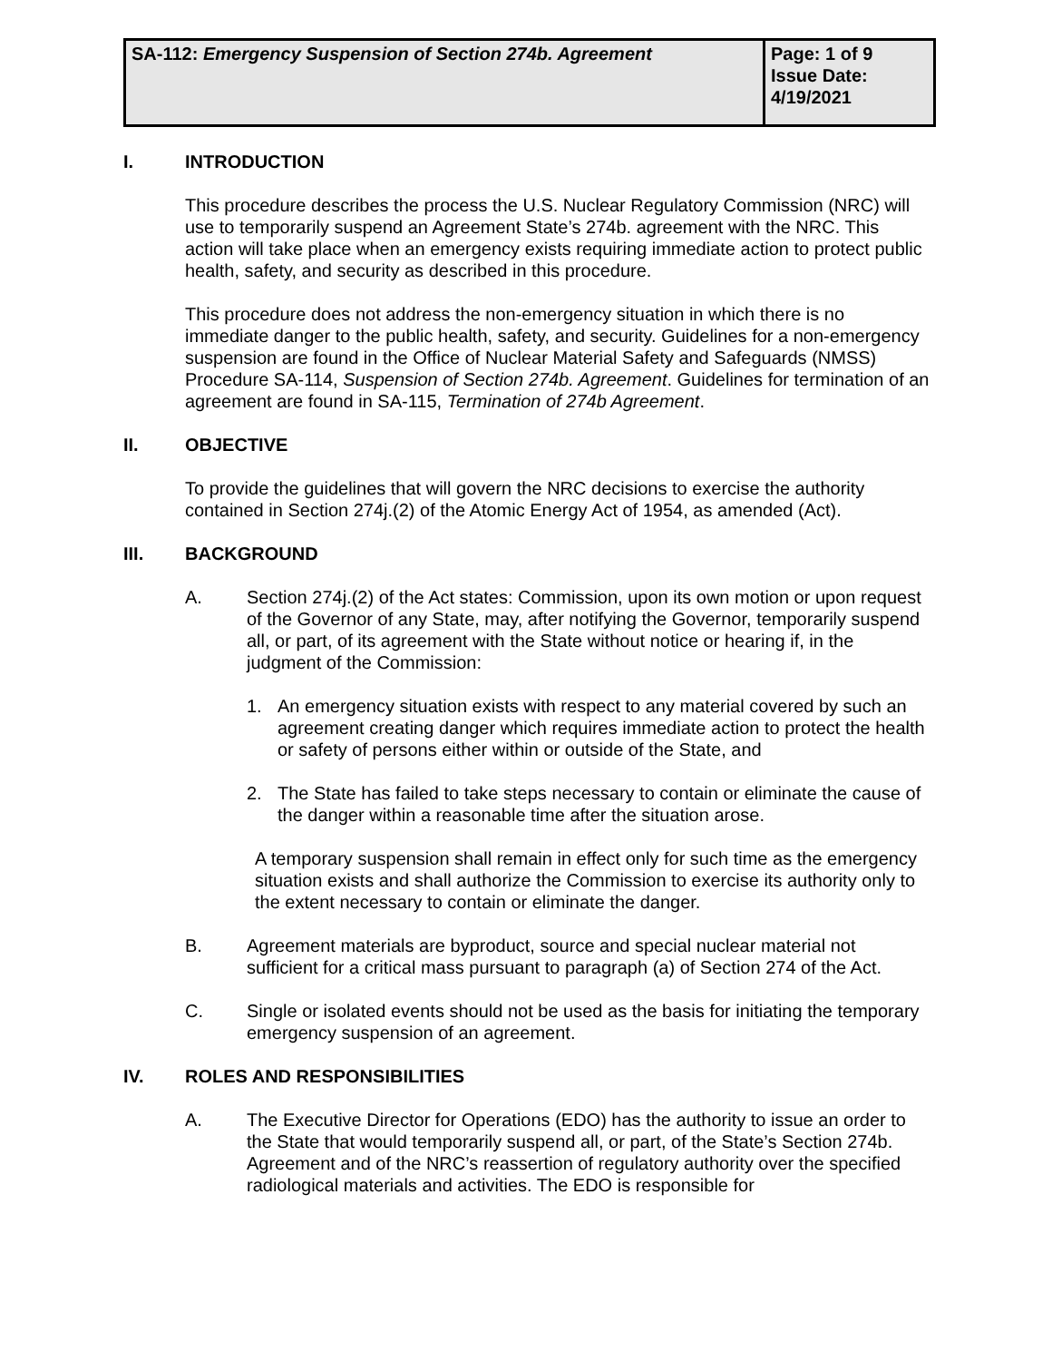| SA-112: Emergency Suspension of Section 274b. Agreement | Page: 1 of 9 Issue Date: 4/19/2021 |
I. INTRODUCTION
This procedure describes the process the U.S. Nuclear Regulatory Commission (NRC) will use to temporarily suspend an Agreement State’s 274b. agreement with the NRC. This action will take place when an emergency exists requiring immediate action to protect public health, safety, and security as described in this procedure.
This procedure does not address the non-emergency situation in which there is no immediate danger to the public health, safety, and security. Guidelines for a non-emergency suspension are found in the Office of Nuclear Material Safety and Safeguards (NMSS) Procedure SA-114, Suspension of Section 274b. Agreement. Guidelines for termination of an agreement are found in SA-115, Termination of 274b Agreement.
II. OBJECTIVE
To provide the guidelines that will govern the NRC decisions to exercise the authority contained in Section 274j.(2) of the Atomic Energy Act of 1954, as amended (Act).
III. BACKGROUND
A. Section 274j.(2) of the Act states: Commission, upon its own motion or upon request of the Governor of any State, may, after notifying the Governor, temporarily suspend all, or part, of its agreement with the State without notice or hearing if, in the judgment of the Commission:
1. An emergency situation exists with respect to any material covered by such an agreement creating danger which requires immediate action to protect the health or safety of persons either within or outside of the State, and
2. The State has failed to take steps necessary to contain or eliminate the cause of the danger within a reasonable time after the situation arose.
A temporary suspension shall remain in effect only for such time as the emergency situation exists and shall authorize the Commission to exercise its authority only to the extent necessary to contain or eliminate the danger.
B. Agreement materials are byproduct, source and special nuclear material not sufficient for a critical mass pursuant to paragraph (a) of Section 274 of the Act.
C. Single or isolated events should not be used as the basis for initiating the temporary emergency suspension of an agreement.
IV. ROLES AND RESPONSIBILITIES
A. The Executive Director for Operations (EDO) has the authority to issue an order to the State that would temporarily suspend all, or part, of the State’s Section 274b. Agreement and of the NRC’s reassertion of regulatory authority over the specified radiological materials and activities. The EDO is responsible for